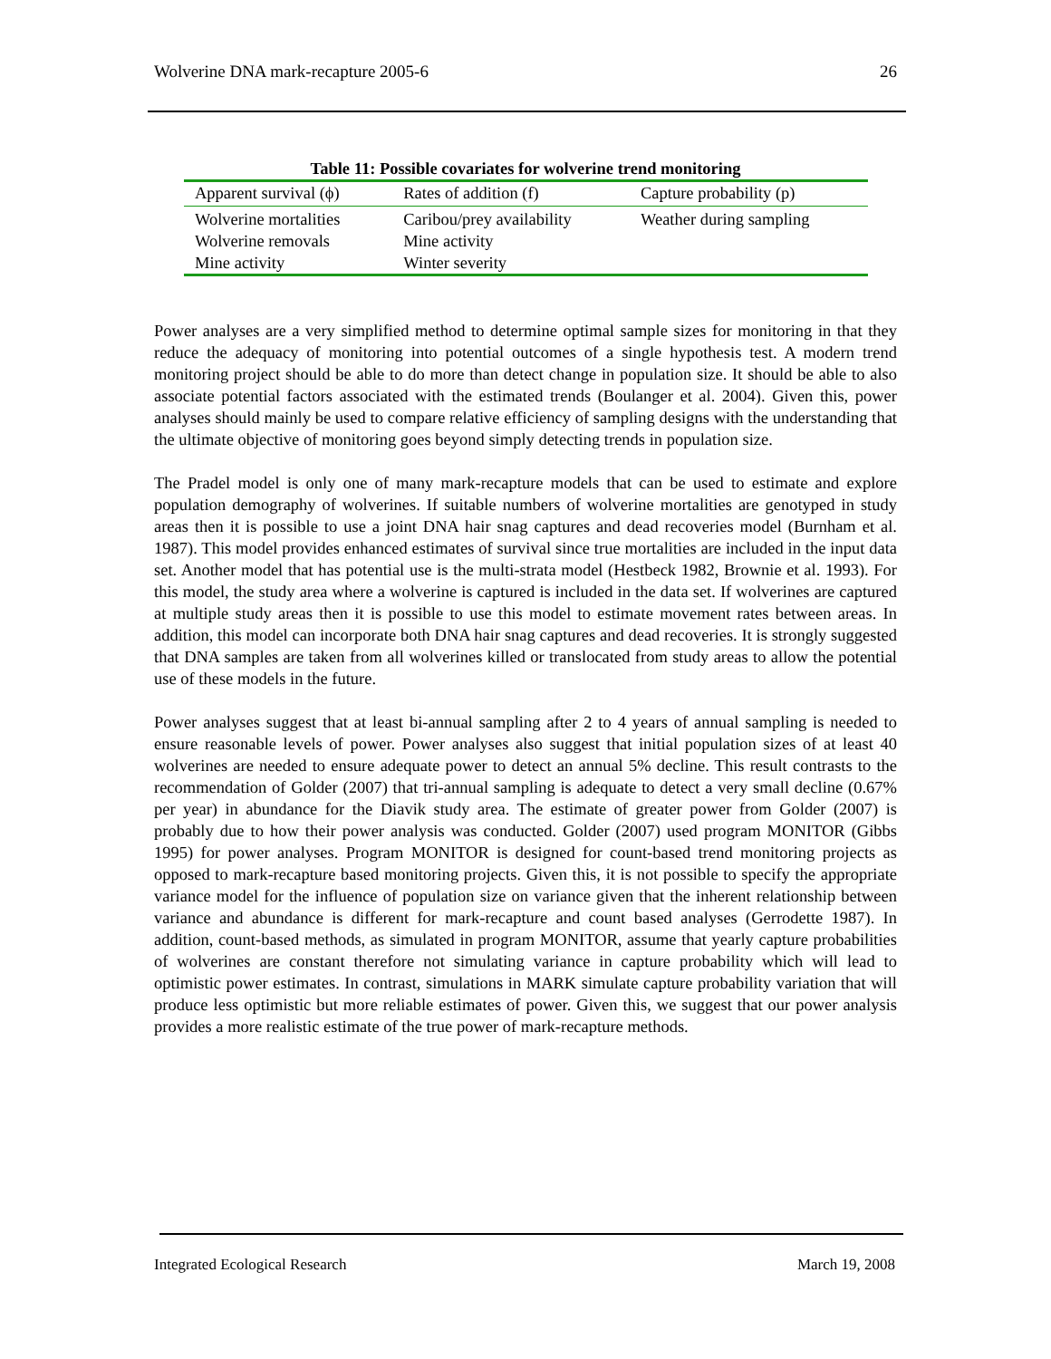Wolverine DNA mark-recapture 2005-6 26
Table 11: Possible covariates for wolverine trend monitoring
| Apparent survival (ϕ) | Rates of addition (f) | Capture probability (p) |
| --- | --- | --- |
| Wolverine mortalities | Caribou/prey availability | Weather during sampling |
| Wolverine removals | Mine activity | |
| Mine activity | Winter severity | |
Power analyses are a very simplified method to determine optimal sample sizes for monitoring in that they reduce the adequacy of monitoring into potential outcomes of a single hypothesis test. A modern trend monitoring project should be able to do more than detect change in population size. It should be able to also associate potential factors associated with the estimated trends (Boulanger et al. 2004). Given this, power analyses should mainly be used to compare relative efficiency of sampling designs with the understanding that the ultimate objective of monitoring goes beyond simply detecting trends in population size.
The Pradel model is only one of many mark-recapture models that can be used to estimate and explore population demography of wolverines. If suitable numbers of wolverine mortalities are genotyped in study areas then it is possible to use a joint DNA hair snag captures and dead recoveries model (Burnham et al. 1987). This model provides enhanced estimates of survival since true mortalities are included in the input data set. Another model that has potential use is the multi-strata model (Hestbeck 1982, Brownie et al. 1993). For this model, the study area where a wolverine is captured is included in the data set. If wolverines are captured at multiple study areas then it is possible to use this model to estimate movement rates between areas. In addition, this model can incorporate both DNA hair snag captures and dead recoveries. It is strongly suggested that DNA samples are taken from all wolverines killed or translocated from study areas to allow the potential use of these models in the future.
Power analyses suggest that at least bi-annual sampling after 2 to 4 years of annual sampling is needed to ensure reasonable levels of power. Power analyses also suggest that initial population sizes of at least 40 wolverines are needed to ensure adequate power to detect an annual 5% decline. This result contrasts to the recommendation of Golder (2007) that tri-annual sampling is adequate to detect a very small decline (0.67% per year) in abundance for the Diavik study area. The estimate of greater power from Golder (2007) is probably due to how their power analysis was conducted. Golder (2007) used program MONITOR (Gibbs 1995) for power analyses. Program MONITOR is designed for count-based trend monitoring projects as opposed to mark-recapture based monitoring projects. Given this, it is not possible to specify the appropriate variance model for the influence of population size on variance given that the inherent relationship between variance and abundance is different for mark-recapture and count based analyses (Gerrodette 1987). In addition, count-based methods, as simulated in program MONITOR, assume that yearly capture probabilities of wolverines are constant therefore not simulating variance in capture probability which will lead to optimistic power estimates. In contrast, simulations in MARK simulate capture probability variation that will produce less optimistic but more reliable estimates of power. Given this, we suggest that our power analysis provides a more realistic estimate of the true power of mark-recapture methods.
Integrated Ecological Research March 19, 2008